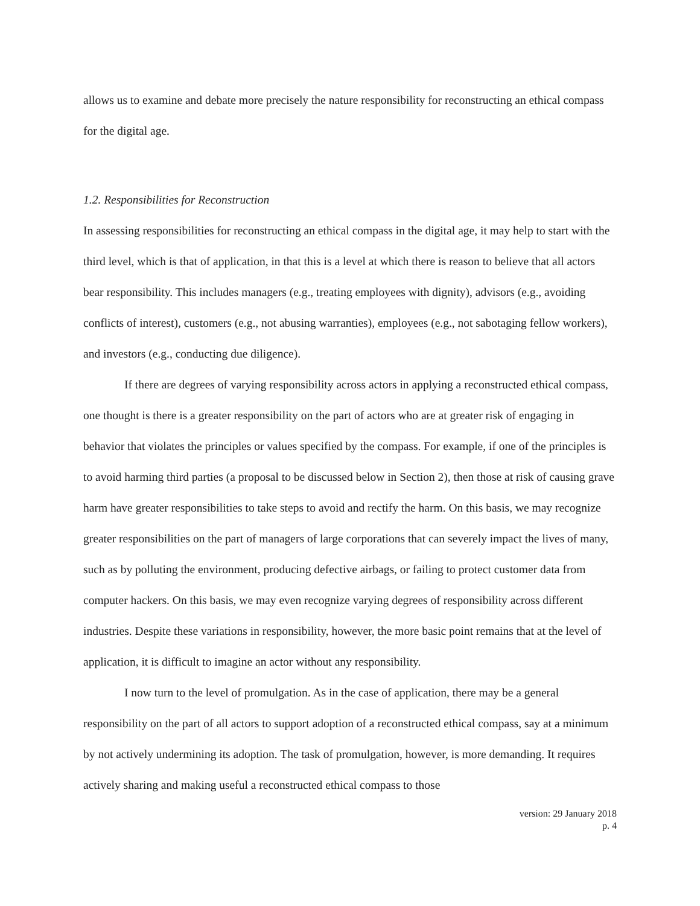allows us to examine and debate more precisely the nature responsibility for reconstructing an ethical compass for the digital age.
1.2. Responsibilities for Reconstruction
In assessing responsibilities for reconstructing an ethical compass in the digital age, it may help to start with the third level, which is that of application, in that this is a level at which there is reason to believe that all actors bear responsibility. This includes managers (e.g., treating employees with dignity), advisors (e.g., avoiding conflicts of interest), customers (e.g., not abusing warranties), employees (e.g., not sabotaging fellow workers), and investors (e.g., conducting due diligence).
If there are degrees of varying responsibility across actors in applying a reconstructed ethical compass, one thought is there is a greater responsibility on the part of actors who are at greater risk of engaging in behavior that violates the principles or values specified by the compass. For example, if one of the principles is to avoid harming third parties (a proposal to be discussed below in Section 2), then those at risk of causing grave harm have greater responsibilities to take steps to avoid and rectify the harm. On this basis, we may recognize greater responsibilities on the part of managers of large corporations that can severely impact the lives of many, such as by polluting the environment, producing defective airbags, or failing to protect customer data from computer hackers. On this basis, we may even recognize varying degrees of responsibility across different industries. Despite these variations in responsibility, however, the more basic point remains that at the level of application, it is difficult to imagine an actor without any responsibility.
I now turn to the level of promulgation. As in the case of application, there may be a general responsibility on the part of all actors to support adoption of a reconstructed ethical compass, say at a minimum by not actively undermining its adoption. The task of promulgation, however, is more demanding. It requires actively sharing and making useful a reconstructed ethical compass to those
version: 29 January 2018
p. 4